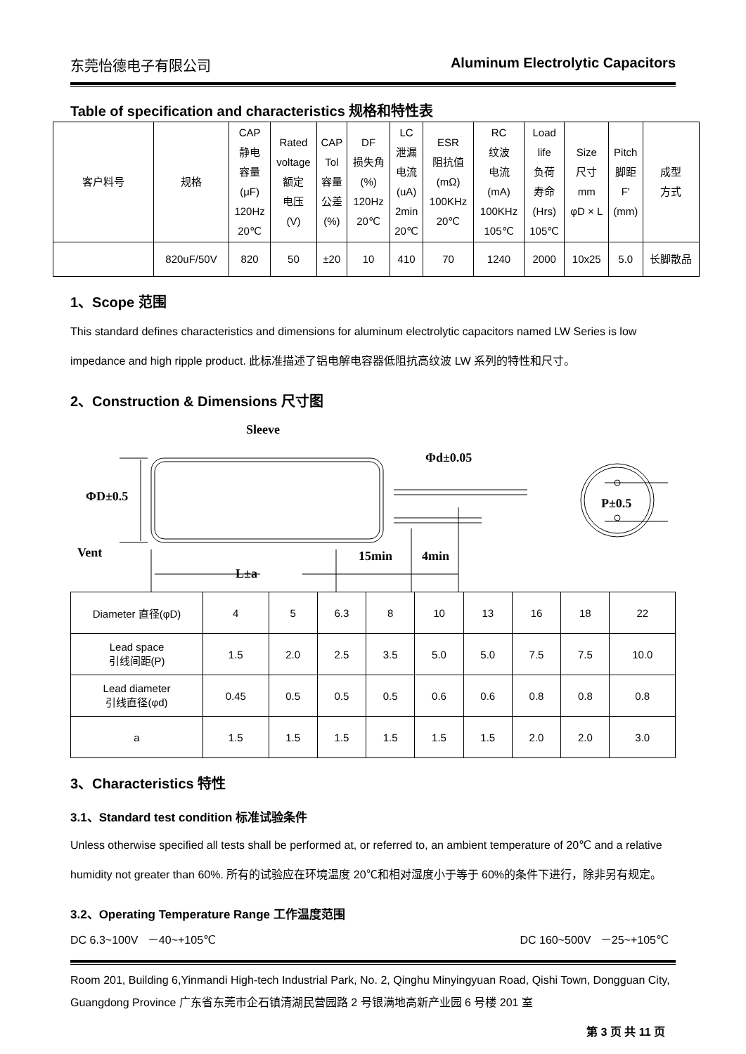东莞怡德电子有限公司 Aluminum Electrolytic Capacitors
Table of specification and characteristics 规格和特性表
| 客户料号 | 规格 | CAP 静电 容量 (μF) 120Hz 20℃ | Rated voltage 额定 电压 (V) | CAP Tol 容量 公差 (%) | DF 损失角 (%) 120Hz 20℃ | LC 泄漏 电流 (uA) 2min 20℃ | ESR 阻抗值 (mΩ) 100KHz 20℃ | RC 纹波 电流 (mA) 100KHz 105℃ | Load life 负荷 寿命 (Hrs) 105℃ | Size 尺寸 mm φD × L | Pitch 脚距 F' (mm) | 成型 方式 |
| | 820uF/50V | 820 | 50 | ±20 | 10 | 410 | 70 | 1240 | 2000 | 10x25 | 5.0 | 长脚散品 |
1、Scope 范围
This standard defines characteristics and dimensions for aluminum electrolytic capacitors named LW Series is low impedance and high ripple product. 此标准描述了铝电解电容器低阻抗高纹波 LW 系列的特性和尺寸。
2、Construction & Dimensions 尺寸图
Sleeve
Φd±0.05
ΦD±0.5
Vent
L±a
15min
4min
P±0.5
| Diameter 直径(φD) | 4 | 5 | 6.3 | 8 | 10 | 13 | 16 | 18 | 22 |
| Lead space 引线间距(P) | 1.5 | 2.0 | 2.5 | 3.5 | 5.0 | 5.0 | 7.5 | 7.5 | 10.0 |
| Lead diameter 引线直径(φd) | 0.45 | 0.5 | 0.5 | 0.5 | 0.6 | 0.6 | 0.8 | 0.8 | 0.8 |
| a | 1.5 | 1.5 | 1.5 | 1.5 | 1.5 | 1.5 | 2.0 | 2.0 | 3.0 |
3、Characteristics 特性
3.1、Standard test condition 标准试验条件
Unless otherwise specified all tests shall be performed at, or referred to, an ambient temperature of 20℃ and a relative humidity not greater than 60%. 所有的试验应在环境温度 20℃和相对湿度小于等于 60%的条件下进行，除非另有规定。
3.2、Operating Temperature Range 工作温度范围
DC 6.3~100V －40~+105℃ DC 160~500V －25~+105℃
Room 201, Building 6,Yinmandi High-tech Industrial Park, No. 2, Qinghu Minyingyuan Road, Qishi Town, Dongguan City, Guangdong Province 广东省东莞市企石镇清湖民营园路 2 号银满地高新产业园 6 号楼 201 室
第 3 页 共 11 页